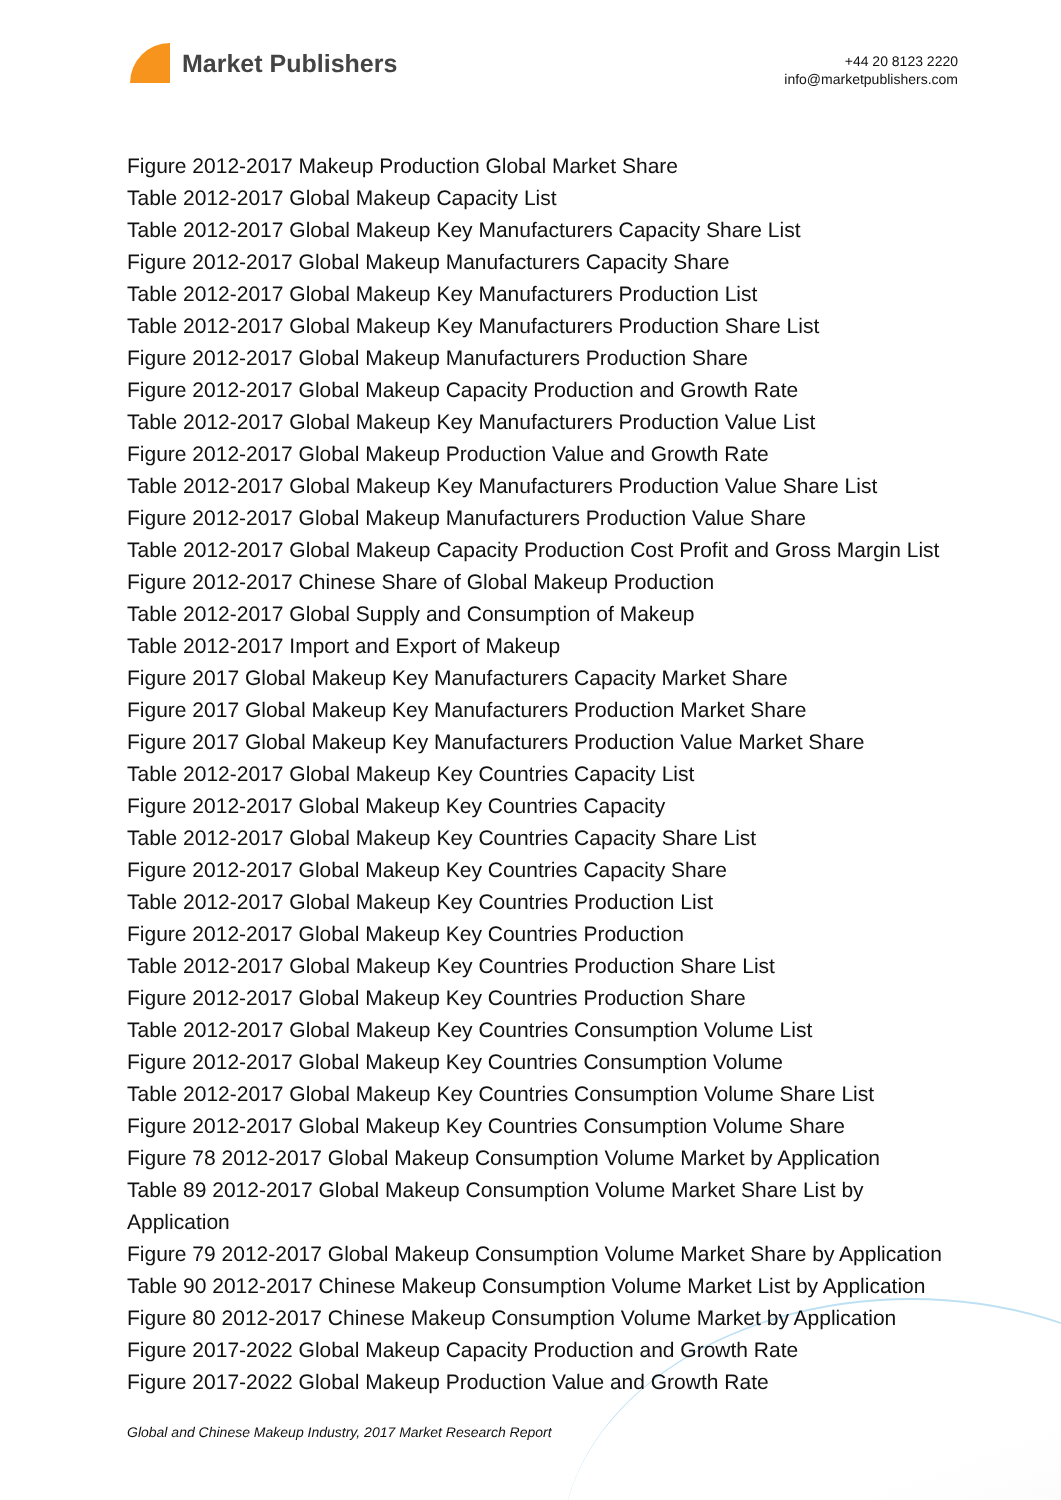Market Publishers
+44 20 8123 2220
info@marketpublishers.com
Figure 2012-2017 Makeup Production Global Market Share
Table 2012-2017 Global Makeup Capacity List
Table 2012-2017 Global Makeup Key Manufacturers Capacity Share List
Figure 2012-2017 Global Makeup Manufacturers Capacity Share
Table 2012-2017 Global Makeup Key Manufacturers Production List
Table 2012-2017 Global Makeup Key Manufacturers Production Share List
Figure 2012-2017 Global Makeup Manufacturers Production Share
Figure 2012-2017 Global Makeup Capacity Production and Growth Rate
Table 2012-2017 Global Makeup Key Manufacturers Production Value List
Figure 2012-2017 Global Makeup Production Value and Growth Rate
Table 2012-2017 Global Makeup Key Manufacturers Production Value Share List
Figure 2012-2017 Global Makeup Manufacturers Production Value Share
Table 2012-2017 Global Makeup Capacity Production Cost Profit and Gross Margin List
Figure 2012-2017 Chinese Share of Global Makeup Production
Table 2012-2017 Global Supply and Consumption of Makeup
Table 2012-2017 Import and Export of Makeup
Figure 2017 Global Makeup Key Manufacturers Capacity Market Share
Figure 2017 Global Makeup Key Manufacturers Production Market Share
Figure 2017 Global Makeup Key Manufacturers Production Value Market Share
Table 2012-2017 Global Makeup Key Countries Capacity List
Figure 2012-2017 Global Makeup Key Countries Capacity
Table 2012-2017 Global Makeup Key Countries Capacity Share List
Figure 2012-2017 Global Makeup Key Countries Capacity Share
Table 2012-2017 Global Makeup Key Countries Production List
Figure 2012-2017 Global Makeup Key Countries Production
Table 2012-2017 Global Makeup Key Countries Production Share List
Figure 2012-2017 Global Makeup Key Countries Production Share
Table 2012-2017 Global Makeup Key Countries Consumption Volume List
Figure 2012-2017 Global Makeup Key Countries Consumption Volume
Table 2012-2017 Global Makeup Key Countries Consumption Volume Share List
Figure 2012-2017 Global Makeup Key Countries Consumption Volume Share
Figure 78 2012-2017 Global Makeup Consumption Volume Market by Application
Table 89 2012-2017 Global Makeup Consumption Volume Market Share List by Application
Figure 79 2012-2017 Global Makeup Consumption Volume Market Share by Application
Table 90 2012-2017 Chinese Makeup Consumption Volume Market List by Application
Figure 80 2012-2017 Chinese Makeup Consumption Volume Market by Application
Figure 2017-2022 Global Makeup Capacity Production and Growth Rate
Figure 2017-2022 Global Makeup Production Value and Growth Rate
Global and Chinese Makeup Industry, 2017 Market Research Report